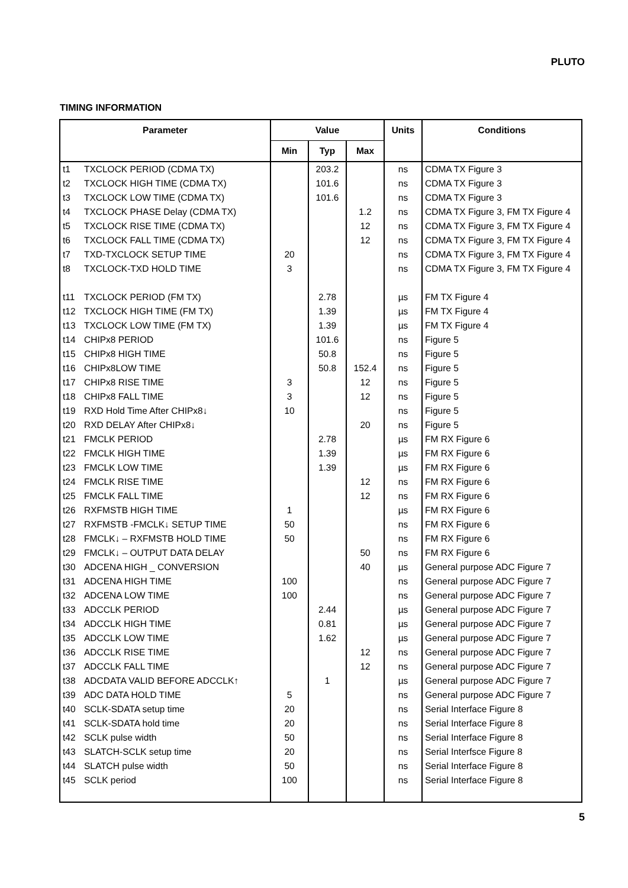PLUTO
TIMING INFORMATION
| Parameter | | Value | | | Units | Conditions |
| --- | --- | --- | --- | --- | --- | --- |
| | | Min | Typ | Max | | |
| t1 | TXCLOCK PERIOD (CDMA TX) | | 203.2 | | ns | CDMA TX Figure 3 |
| t2 | TXCLOCK HIGH TIME (CDMA TX) | | 101.6 | | ns | CDMA TX Figure 3 |
| t3 | TXCLOCK LOW TIME (CDMA TX) | | 101.6 | | ns | CDMA TX Figure 3 |
| t4 | TXCLOCK PHASE Delay (CDMA TX) | | | 1.2 | ns | CDMA TX Figure 3, FM TX Figure 4 |
| t5 | TXCLOCK RISE TIME (CDMA TX) | | | 12 | ns | CDMA TX Figure 3, FM TX Figure 4 |
| t6 | TXCLOCK FALL TIME (CDMA TX) | | | 12 | ns | CDMA TX Figure 3, FM TX Figure 4 |
| t7 | TXD-TXCLOCK SETUP TIME | 20 | | | ns | CDMA TX Figure 3, FM TX Figure 4 |
| t8 | TXCLOCK-TXD HOLD TIME | 3 | | | ns | CDMA TX Figure 3, FM TX Figure 4 |
| t11 | TXCLOCK PERIOD (FM TX) | | 2.78 | | µs | FM TX Figure 4 |
| t12 | TXCLOCK HIGH TIME (FM TX) | | 1.39 | | µs | FM TX Figure 4 |
| t13 | TXCLOCK LOW TIME (FM TX) | | 1.39 | | µs | FM TX Figure 4 |
| t14 | CHIPx8 PERIOD | | 101.6 | | ns | Figure 5 |
| t15 | CHIPx8 HIGH TIME | | 50.8 | | ns | Figure 5 |
| t16 | CHIPx8LOW TIME | | 50.8 | 152.4 | ns | Figure 5 |
| t17 | CHIPx8 RISE TIME | 3 | | 12 | ns | Figure 5 |
| t18 | CHIPx8 FALL TIME | 3 | | 12 | ns | Figure 5 |
| t19 | RXD Hold Time After CHIPx8↓ | 10 | | | ns | Figure 5 |
| t20 | RXD DELAY After CHIPx8↓ | | | 20 | ns | Figure 5 |
| t21 | FMCLK PERIOD | | 2.78 | | µs | FM RX Figure 6 |
| t22 | FMCLK HIGH TIME | | 1.39 | | µs | FM RX Figure 6 |
| t23 | FMCLK LOW TIME | | 1.39 | | µs | FM RX Figure 6 |
| t24 | FMCLK RISE TIME | | | 12 | ns | FM RX Figure 6 |
| t25 | FMCLK FALL TIME | | | 12 | ns | FM RX Figure 6 |
| t26 | RXFMSTB HIGH TIME | 1 | | | µs | FM RX Figure 6 |
| t27 | RXFMSTB -FMCLK↓ SETUP TIME | 50 | | | ns | FM RX Figure 6 |
| t28 | FMCLK↓ – RXFMSTB HOLD TIME | 50 | | | ns | FM RX Figure 6 |
| t29 | FMCLK↓ – OUTPUT DATA DELAY | | | 50 | ns | FM RX Figure 6 |
| t30 | ADCENA HIGH _ CONVERSION | | | 40 | µs | General purpose ADC Figure 7 |
| t31 | ADCENA HIGH TIME | 100 | | | ns | General purpose ADC Figure 7 |
| t32 | ADCENA LOW TIME | 100 | | | ns | General purpose ADC Figure 7 |
| t33 | ADCCLK PERIOD | | 2.44 | | µs | General purpose ADC Figure 7 |
| t34 | ADCCLK HIGH TIME | | 0.81 | | µs | General purpose ADC Figure 7 |
| t35 | ADCCLK LOW TIME | | 1.62 | | µs | General purpose ADC Figure 7 |
| t36 | ADCCLK RISE TIME | | | 12 | ns | General purpose ADC Figure 7 |
| t37 | ADCCLK FALL TIME | | | 12 | ns | General purpose ADC Figure 7 |
| t38 | ADCDATA VALID BEFORE ADCCLK↑ | | 1 | | µs | General purpose ADC Figure 7 |
| t39 | ADC DATA HOLD TIME | 5 | | | ns | General purpose ADC Figure 7 |
| t40 | SCLK-SDATA setup time | 20 | | | ns | Serial Interface Figure 8 |
| t41 | SCLK-SDATA hold time | 20 | | | ns | Serial Interface Figure 8 |
| t42 | SCLK pulse width | 50 | | | ns | Serial Interface Figure 8 |
| t43 | SLATCH-SCLK setup time | 20 | | | ns | Serial Interfsce Figure 8 |
| t44 | SLATCH pulse width | 50 | | | ns | Serial Interface Figure 8 |
| t45 | SCLK period | 100 | | | ns | Serial Interface Figure 8 |
5